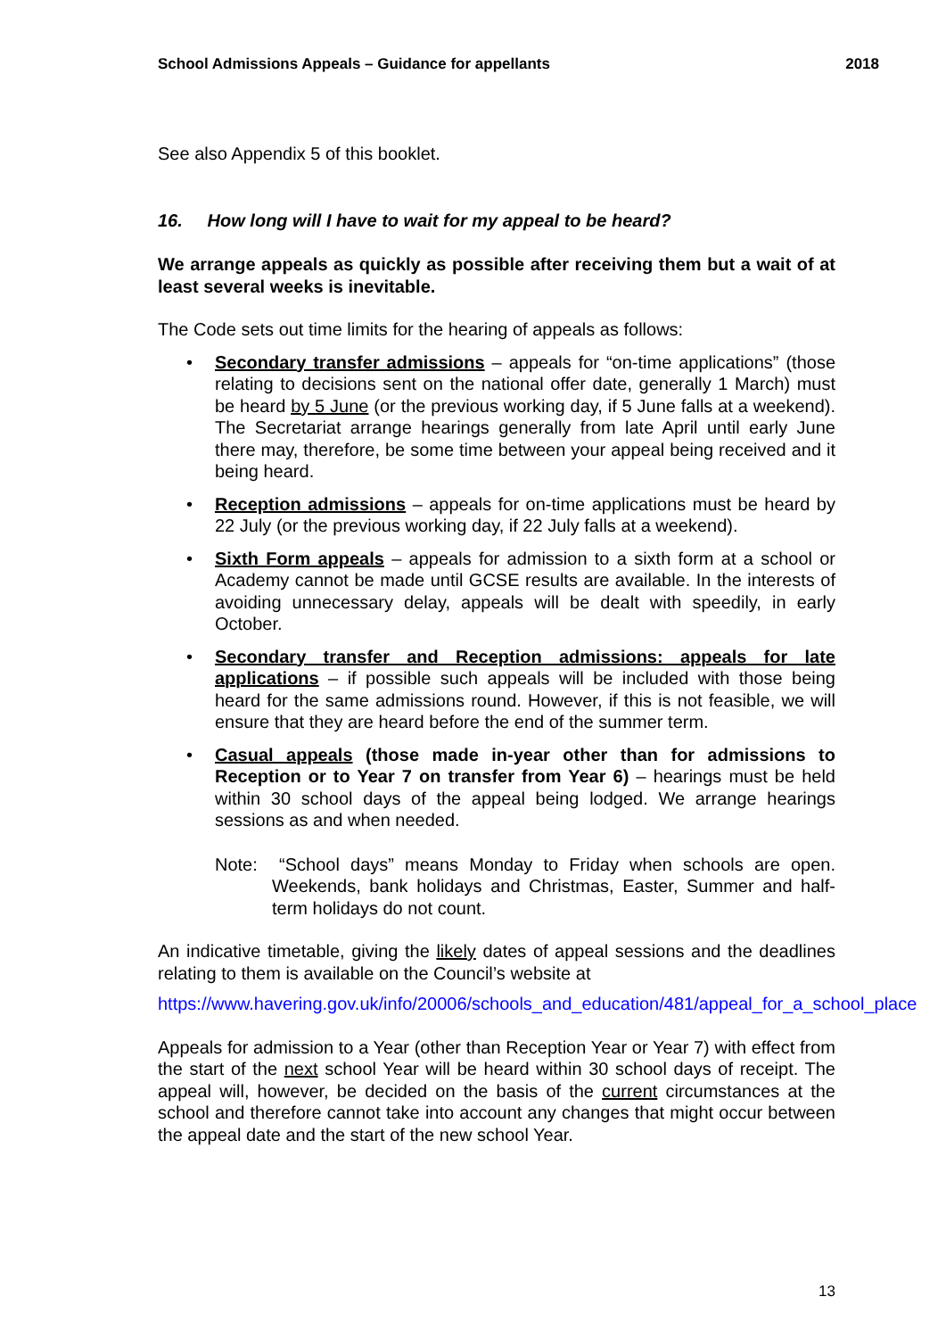School Admissions Appeals – Guidance for appellants 2018
See also Appendix 5 of this booklet.
16. How long will I have to wait for my appeal to be heard?
We arrange appeals as quickly as possible after receiving them but a wait of at least several weeks is inevitable.
The Code sets out time limits for the hearing of appeals as follows:
• Secondary transfer admissions – appeals for “on-time applications” (those relating to decisions sent on the national offer date, generally 1 March) must be heard by 5 June (or the previous working day, if 5 June falls at a weekend). The Secretariat arrange hearings generally from late April until early June there may, therefore, be some time between your appeal being received and it being heard.
• Reception admissions – appeals for on-time applications must be heard by 22 July (or the previous working day, if 22 July falls at a weekend).
• Sixth Form appeals – appeals for admission to a sixth form at a school or Academy cannot be made until GCSE results are available. In the interests of avoiding unnecessary delay, appeals will be dealt with speedily, in early October.
• Secondary transfer and Reception admissions: appeals for late applications – if possible such appeals will be included with those being heard for the same admissions round. However, if this is not feasible, we will ensure that they are heard before the end of the summer term.
• Casual appeals (those made in-year other than for admissions to Reception or to Year 7 on transfer from Year 6) – hearings must be held within 30 school days of the appeal being lodged. We arrange hearings sessions as and when needed.
Note: “School days” means Monday to Friday when schools are open. Weekends, bank holidays and Christmas, Easter, Summer and half-term holidays do not count.
An indicative timetable, giving the likely dates of appeal sessions and the deadlines relating to them is available on the Council’s website at
https://www.havering.gov.uk/info/20006/schools_and_education/481/appeal_for_a_school_place
Appeals for admission to a Year (other than Reception Year or Year 7) with effect from the start of the next school Year will be heard within 30 school days of receipt. The appeal will, however, be decided on the basis of the current circumstances at the school and therefore cannot take into account any changes that might occur between the appeal date and the start of the new school Year.
13